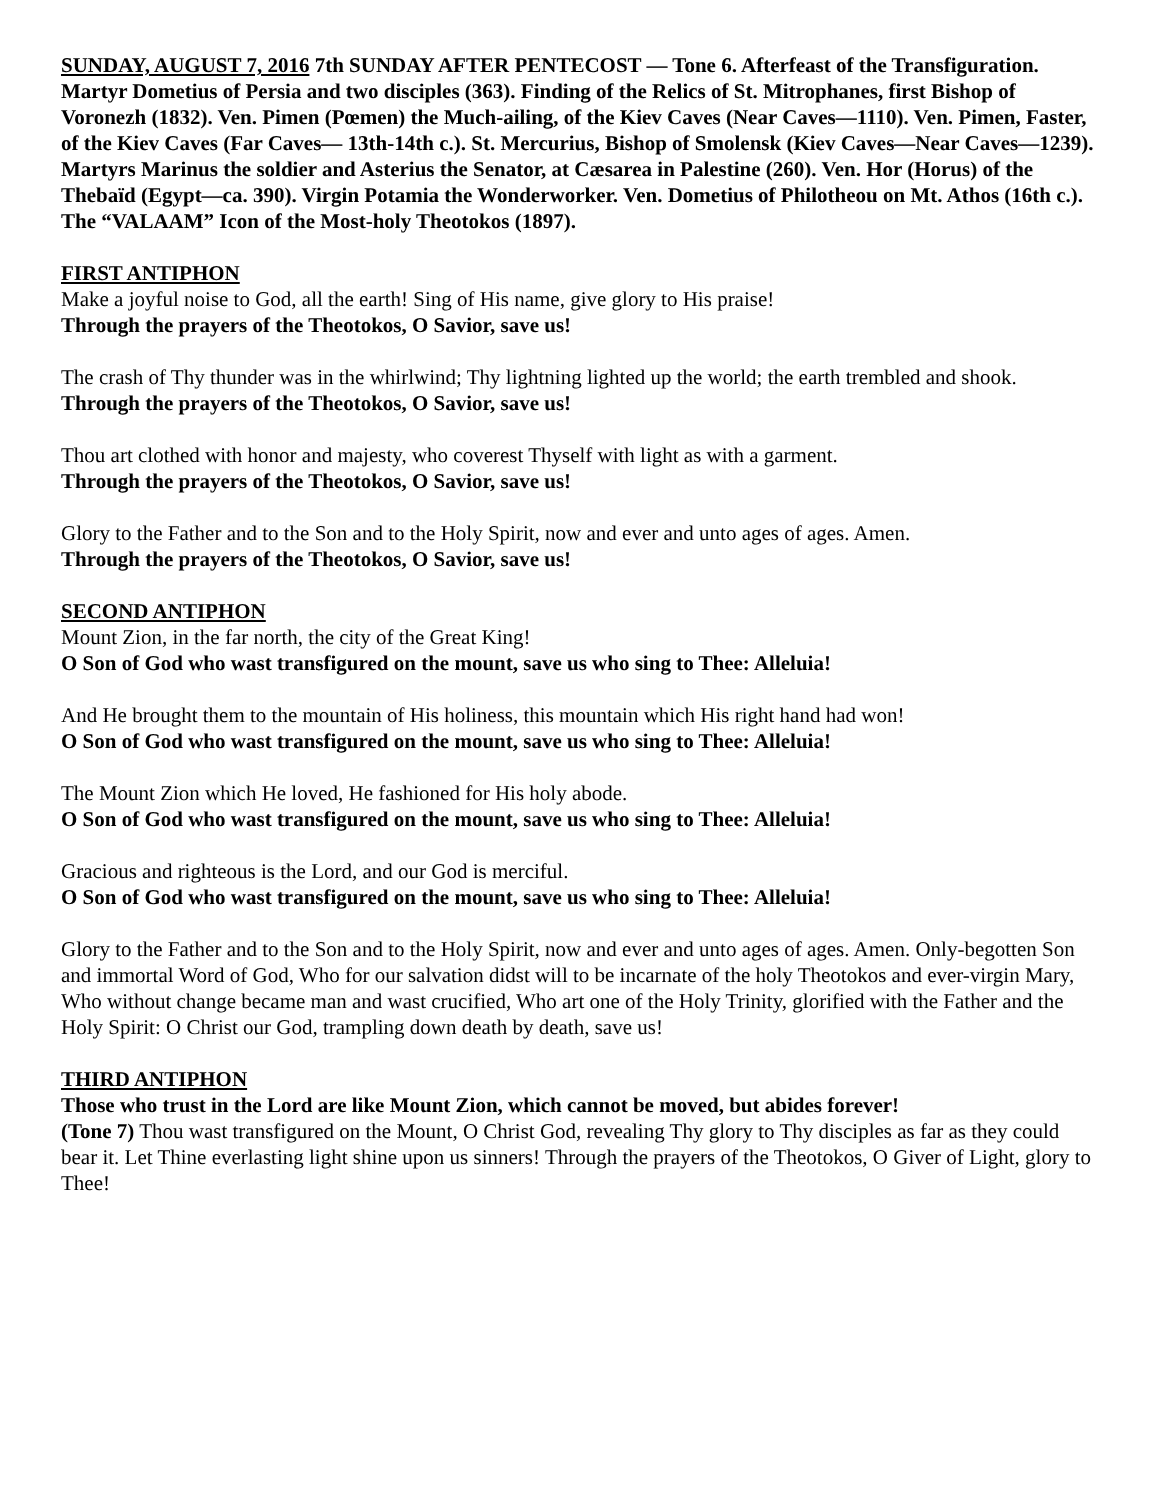SUNDAY, AUGUST 7, 2016 7th SUNDAY AFTER PENTECOST — Tone 6. Afterfeast of the Transfiguration. Martyr Dometius of Persia and two disciples (363). Finding of the Relics of St. Mitrophanes, first Bishop of Voronezh (1832). Ven. Pimen (Pœmen) the Much-ailing, of the Kiev Caves (Near Caves—1110). Ven. Pimen, Faster, of the Kiev Caves (Far Caves— 13th-14th c.). St. Mercurius, Bishop of Smolensk (Kiev Caves—Near Caves—1239). Martyrs Marinus the soldier and Asterius the Senator, at Cæsarea in Palestine (260). Ven. Hor (Horus) of the Thebaïd (Egypt—ca. 390). Virgin Potamia the Wonderworker. Ven. Dometius of Philotheou on Mt. Athos (16th c.). The “VALAAM” Icon of the Most-holy Theotokos (1897).
FIRST ANTIPHON
Make a joyful noise to God, all the earth! Sing of His name, give glory to His praise!
Through the prayers of the Theotokos, O Savior, save us!
The crash of Thy thunder was in the whirlwind; Thy lightning lighted up the world; the earth trembled and shook.
Through the prayers of the Theotokos, O Savior, save us!
Thou art clothed with honor and majesty, who coverest Thyself with light as with a garment.
Through the prayers of the Theotokos, O Savior, save us!
Glory to the Father and to the Son and to the Holy Spirit, now and ever and unto ages of ages. Amen.
Through the prayers of the Theotokos, O Savior, save us!
SECOND ANTIPHON
Mount Zion, in the far north, the city of the Great King!
O Son of God who wast transfigured on the mount, save us who sing to Thee: Alleluia!
And He brought them to the mountain of His holiness, this mountain which His right hand had won!
O Son of God who wast transfigured on the mount, save us who sing to Thee: Alleluia!
The Mount Zion which He loved, He fashioned for His holy abode.
O Son of God who wast transfigured on the mount, save us who sing to Thee: Alleluia!
Gracious and righteous is the Lord, and our God is merciful.
O Son of God who wast transfigured on the mount, save us who sing to Thee: Alleluia!
Glory to the Father and to the Son and to the Holy Spirit, now and ever and unto ages of ages. Amen. Only-begotten Son and immortal Word of God, Who for our salvation didst will to be incarnate of the holy Theotokos and ever-virgin Mary, Who without change became man and wast crucified, Who art one of the Holy Trinity, glorified with the Father and the Holy Spirit: O Christ our God, trampling down death by death, save us!
THIRD ANTIPHON
Those who trust in the Lord are like Mount Zion, which cannot be moved, but abides forever!
(Tone 7) Thou wast transfigured on the Mount, O Christ God, revealing Thy glory to Thy disciples as far as they could bear it. Let Thine everlasting light shine upon us sinners! Through the prayers of the Theotokos, O Giver of Light, glory to Thee!